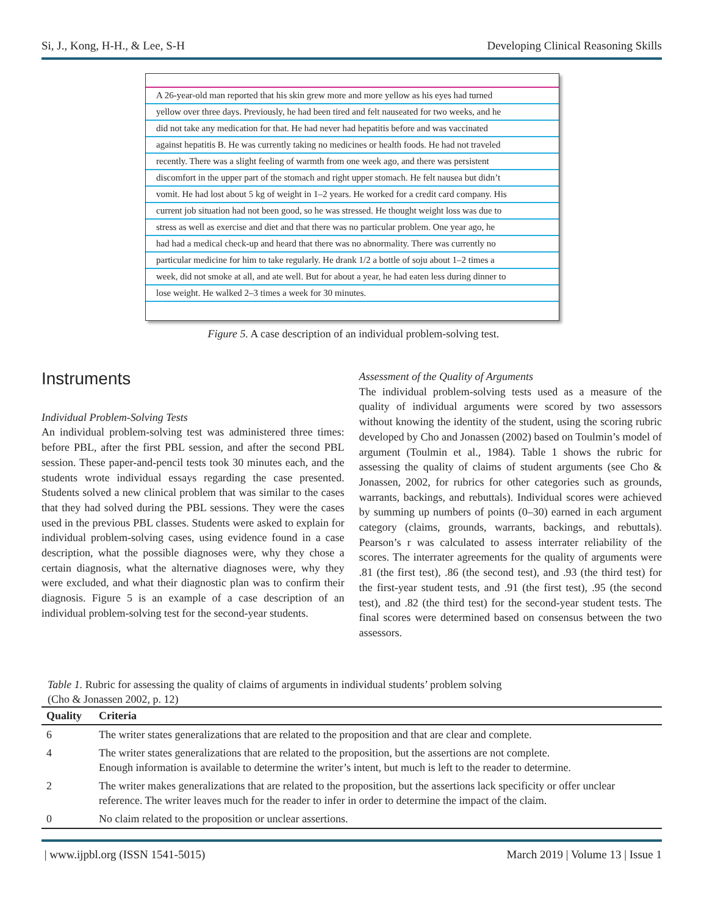Si, J., Kong, H-H., & Lee, S-H Developing Clinical Reasoning Skills
A 26-year-old man reported that his skin grew more and more yellow as his eyes had turned
yellow over three days. Previously, he had been tired and felt nauseated for two weeks, and he
did not take any medication for that. He had never had hepatitis before and was vaccinated
against hepatitis B. He was currently taking no medicines or health foods. He had not traveled
recently. There was a slight feeling of warmth from one week ago, and there was persistent
discomfort in the upper part of the stomach and right upper stomach. He felt nausea but didn’t
vomit. He had lost about 5 kg of weight in 1–2 years. He worked for a credit card company. His
current job situation had not been good, so he was stressed. He thought weight loss was due to
stress as well as exercise and diet and that there was no particular problem. One year ago, he
had had a medical check-up and heard that there was no abnormality. There was currently no
particular medicine for him to take regularly. He drank 1/2 a bottle of soju about 1–2 times a
week, did not smoke at all, and ate well. But for about a year, he had eaten less during dinner to
lose weight. He walked 2–3 times a week for 30 minutes.
Figure 5. A case description of an individual problem-solving test.
Instruments
Individual Problem-Solving Tests
An individual problem-solving test was administered three times: before PBL, after the first PBL session, and after the second PBL session. These paper-and-pencil tests took 30 minutes each, and the students wrote individual essays regarding the case presented. Students solved a new clinical problem that was similar to the cases that they had solved during the PBL sessions. They were the cases used in the previous PBL classes. Students were asked to explain for individual problem-solving cases, using evidence found in a case description, what the possible diagnoses were, why they chose a certain diagnosis, what the alternative diagnoses were, why they were excluded, and what their diagnostic plan was to confirm their diagnosis. Figure 5 is an example of a case description of an individual problem-solving test for the second-year students.
Assessment of the Quality of Arguments
The individual problem-solving tests used as a measure of the quality of individual arguments were scored by two assessors without knowing the identity of the student, using the scoring rubric developed by Cho and Jonassen (2002) based on Toulmin’s model of argument (Toulmin et al., 1984). Table 1 shows the rubric for assessing the quality of claims of student arguments (see Cho & Jonassen, 2002, for rubrics for other categories such as grounds, warrants, backings, and rebuttals). Individual scores were achieved by summing up numbers of points (0–30) earned in each argument category (claims, grounds, warrants, backings, and rebuttals). Pearson’s r was calculated to assess interrater reliability of the scores. The interrater agreements for the quality of arguments were .81 (the first test), .86 (the second test), and .93 (the third test) for the first-year student tests, and .91 (the first test), .95 (the second test), and .82 (the third test) for the second-year student tests. The final scores were determined based on consensus between the two assessors.
Table 1. Rubric for assessing the quality of claims of arguments in individual students’ problem solving
(Cho & Jonassen 2002, p. 12)
| Quality | Criteria |
| --- | --- |
| 6 | The writer states generalizations that are related to the proposition and that are clear and complete. |
| 4 | The writer states generalizations that are related to the proposition, but the assertions are not complete. Enough information is available to determine the writer’s intent, but much is left to the reader to determine. |
| 2 | The writer makes generalizations that are related to the proposition, but the assertions lack specificity or offer unclear reference. The writer leaves much for the reader to infer in order to determine the impact of the claim. |
| 0 | No claim related to the proposition or unclear assertions. |
| www.ijpbl.org (ISSN 1541-5015) March 2019 | Volume 13 | Issue 1